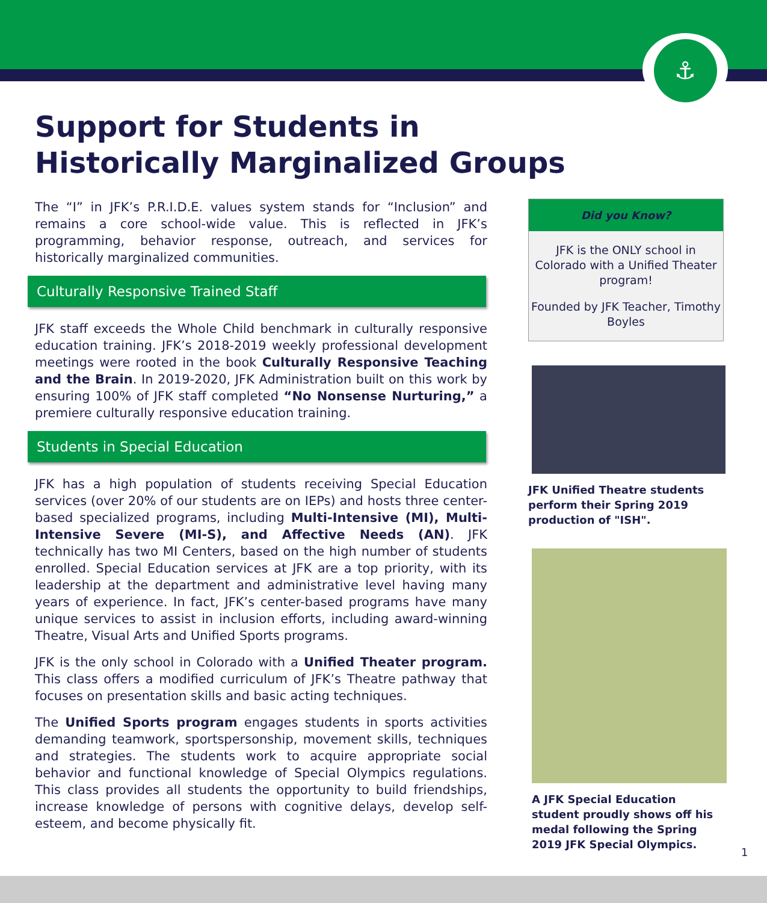⚓
Support for Students in
Historically Marginalized Groups
The “I” in JFK’s P.R.I.D.E. values system stands for “Inclusion” and remains a core school-wide value. This is reflected in JFK’s programming, behavior response, outreach, and services for historically marginalized communities.
Culturally Responsive Trained Staff
JFK staff exceeds the Whole Child benchmark in culturally responsive education training. JFK’s 2018-2019 weekly professional development meetings were rooted in the book Culturally Responsive Teaching and the Brain. In 2019-2020, JFK Administration built on this work by ensuring 100% of JFK staff completed “No Nonsense Nurturing,” a premiere culturally responsive education training.
Students in Special Education
JFK has a high population of students receiving Special Education services (over 20% of our students are on IEPs) and hosts three center-based specialized programs, including Multi-Intensive (MI), Multi-Intensive Severe (MI-S), and Affective Needs (AN). JFK technically has two MI Centers, based on the high number of students enrolled. Special Education services at JFK are a top priority, with its leadership at the department and administrative level having many years of experience. In fact, JFK’s center-based programs have many unique services to assist in inclusion efforts, including award-winning Theatre, Visual Arts and Unified Sports programs.
JFK is the only school in Colorado with a Unified Theater program. This class offers a modified curriculum of JFK’s Theatre pathway that focuses on presentation skills and basic acting techniques.
The Unified Sports program engages students in sports activities demanding teamwork, sportspersonship, movement skills, techniques and strategies. The students work to acquire appropriate social behavior and functional knowledge of Special Olympics regulations. This class provides all students the opportunity to build friendships, increase knowledge of persons with cognitive delays, develop self-esteem, and become physically fit.
Did you Know?
JFK is the ONLY school in Colorado with a Unified Theater program!
Founded by JFK Teacher, Timothy Boyles
JFK Unified Theatre students perform their Spring 2019 production of "ISH".
A JFK Special Education student proudly shows off his medal following the Spring 2019 JFK Special Olympics.
1